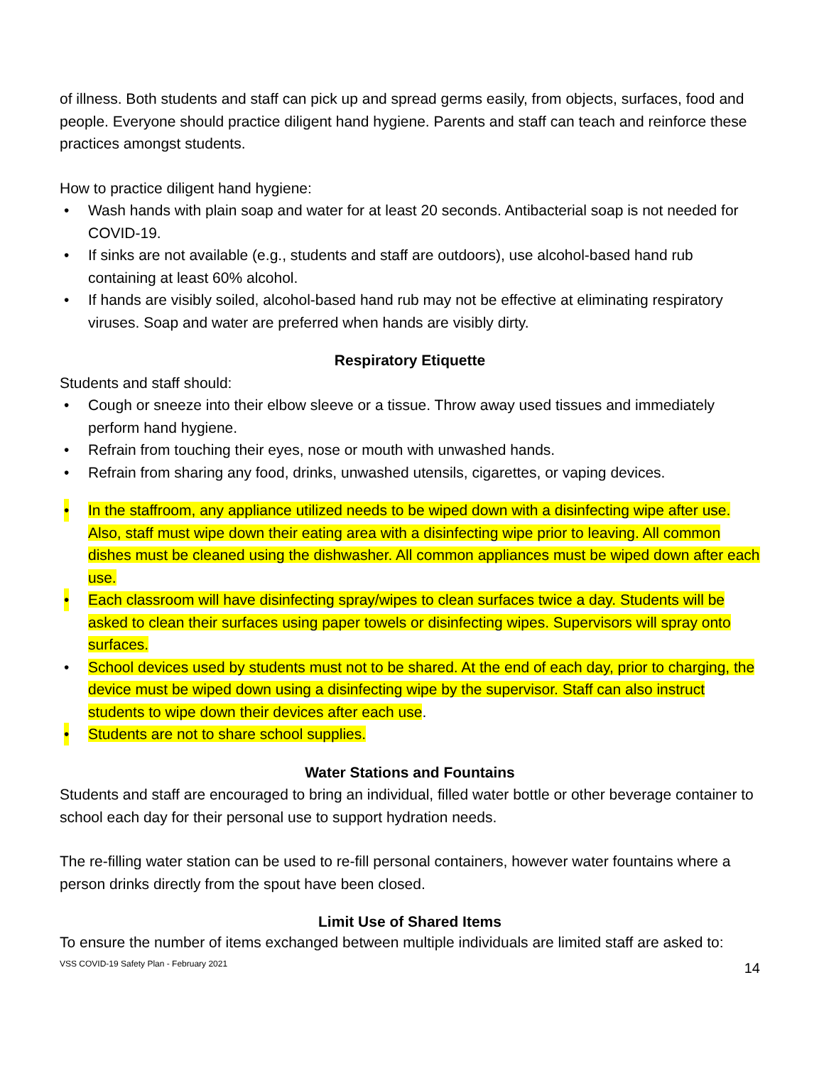of illness. Both students and staff can pick up and spread germs easily, from objects, surfaces, food and people. Everyone should practice diligent hand hygiene. Parents and staff can teach and reinforce these practices amongst students.
How to practice diligent hand hygiene:
• Wash hands with plain soap and water for at least 20 seconds. Antibacterial soap is not needed for COVID-19.
• If sinks are not available (e.g., students and staff are outdoors), use alcohol-based hand rub containing at least 60% alcohol.
• If hands are visibly soiled, alcohol-based hand rub may not be effective at eliminating respiratory viruses. Soap and water are preferred when hands are visibly dirty.
Respiratory Etiquette
Students and staff should:
• Cough or sneeze into their elbow sleeve or a tissue. Throw away used tissues and immediately perform hand hygiene.
• Refrain from touching their eyes, nose or mouth with unwashed hands.
• Refrain from sharing any food, drinks, unwashed utensils, cigarettes, or vaping devices.
• In the staffroom, any appliance utilized needs to be wiped down with a disinfecting wipe after use. Also, staff must wipe down their eating area with a disinfecting wipe prior to leaving. All common dishes must be cleaned using the dishwasher. All common appliances must be wiped down after each use.
• Each classroom will have disinfecting spray/wipes to clean surfaces twice a day. Students will be asked to clean their surfaces using paper towels or disinfecting wipes. Supervisors will spray onto surfaces.
• School devices used by students must not to be shared. At the end of each day, prior to charging, the device must be wiped down using a disinfecting wipe by the supervisor. Staff can also instruct students to wipe down their devices after each use.
• Students are not to share school supplies.
Water Stations and Fountains
Students and staff are encouraged to bring an individual, filled water bottle or other beverage container to school each day for their personal use to support hydration needs.
The re-filling water station can be used to re-fill personal containers, however water fountains where a person drinks directly from the spout have been closed.
Limit Use of Shared Items
To ensure the number of items exchanged between multiple individuals are limited staff are asked to:
VSS COVID-19 Safety Plan - February 2021 14